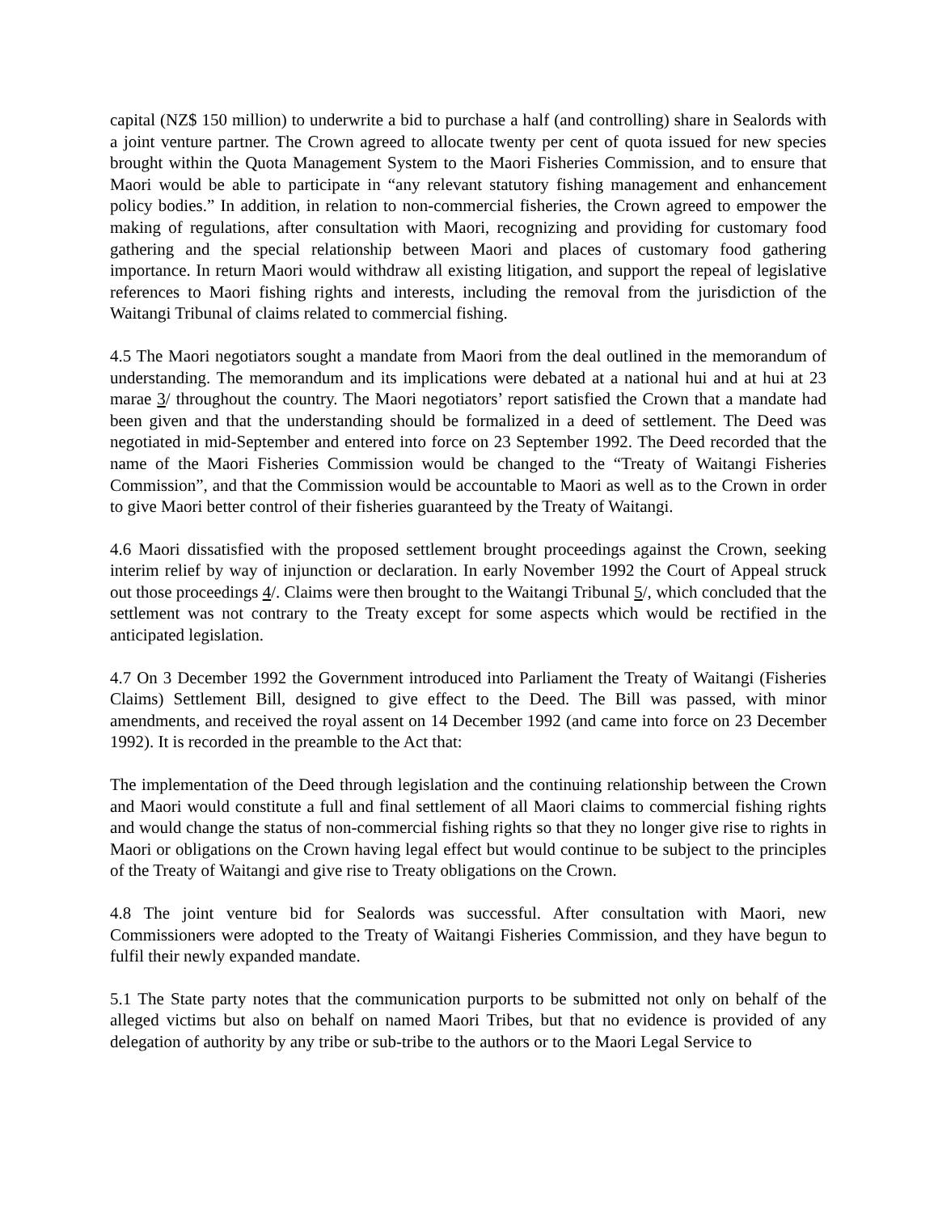capital (NZ$ 150 million) to underwrite a bid to purchase a half (and controlling) share in Sealords with a joint venture partner. The Crown agreed to allocate twenty per cent of quota issued for new species brought within the Quota Management System to the Maori Fisheries Commission, and to ensure that Maori would be able to participate in “any relevant statutory fishing management and enhancement policy bodies.” In addition, in relation to non-commercial fisheries, the Crown agreed to empower the making of regulations, after consultation with Maori, recognizing and providing for customary food gathering and the special relationship between Maori and places of customary food gathering importance. In return Maori would withdraw all existing litigation, and support the repeal of legislative references to Maori fishing rights and interests, including the removal from the jurisdiction of the Waitangi Tribunal of claims related to commercial fishing.
4.5 The Maori negotiators sought a mandate from Maori from the deal outlined in the memorandum of understanding. The memorandum and its implications were debated at a national hui and at hui at 23 marae 3/ throughout the country. The Maori negotiators’ report satisfied the Crown that a mandate had been given and that the understanding should be formalized in a deed of settlement. The Deed was negotiated in mid-September and entered into force on 23 September 1992. The Deed recorded that the name of the Maori Fisheries Commission would be changed to the “Treaty of Waitangi Fisheries Commission”, and that the Commission would be accountable to Maori as well as to the Crown in order to give Maori better control of their fisheries guaranteed by the Treaty of Waitangi.
4.6 Maori dissatisfied with the proposed settlement brought proceedings against the Crown, seeking interim relief by way of injunction or declaration. In early November 1992 the Court of Appeal struck out those proceedings 4/. Claims were then brought to the Waitangi Tribunal 5/, which concluded that the settlement was not contrary to the Treaty except for some aspects which would be rectified in the anticipated legislation.
4.7 On 3 December 1992 the Government introduced into Parliament the Treaty of Waitangi (Fisheries Claims) Settlement Bill, designed to give effect to the Deed. The Bill was passed, with minor amendments, and received the royal assent on 14 December 1992 (and came into force on 23 December 1992). It is recorded in the preamble to the Act that:
The implementation of the Deed through legislation and the continuing relationship between the Crown and Maori would constitute a full and final settlement of all Maori claims to commercial fishing rights and would change the status of non-commercial fishing rights so that they no longer give rise to rights in Maori or obligations on the Crown having legal effect but would continue to be subject to the principles of the Treaty of Waitangi and give rise to Treaty obligations on the Crown.
4.8 The joint venture bid for Sealords was successful. After consultation with Maori, new Commissioners were adopted to the Treaty of Waitangi Fisheries Commission, and they have begun to fulfil their newly expanded mandate.
5.1 The State party notes that the communication purports to be submitted not only on behalf of the alleged victims but also on behalf on named Maori Tribes, but that no evidence is provided of any delegation of authority by any tribe or sub-tribe to the authors or to the Maori Legal Service to